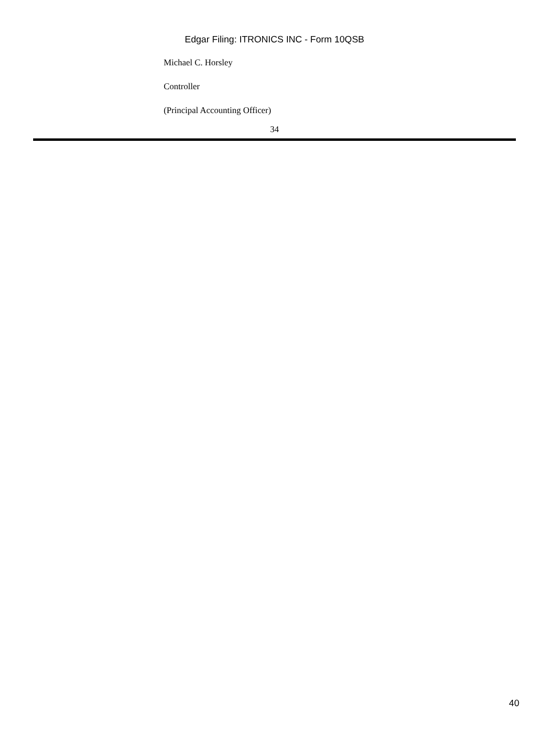Edgar Filing: ITRONICS INC - Form 10QSB
Michael C. Horsley
Controller
(Principal Accounting Officer)
34
40